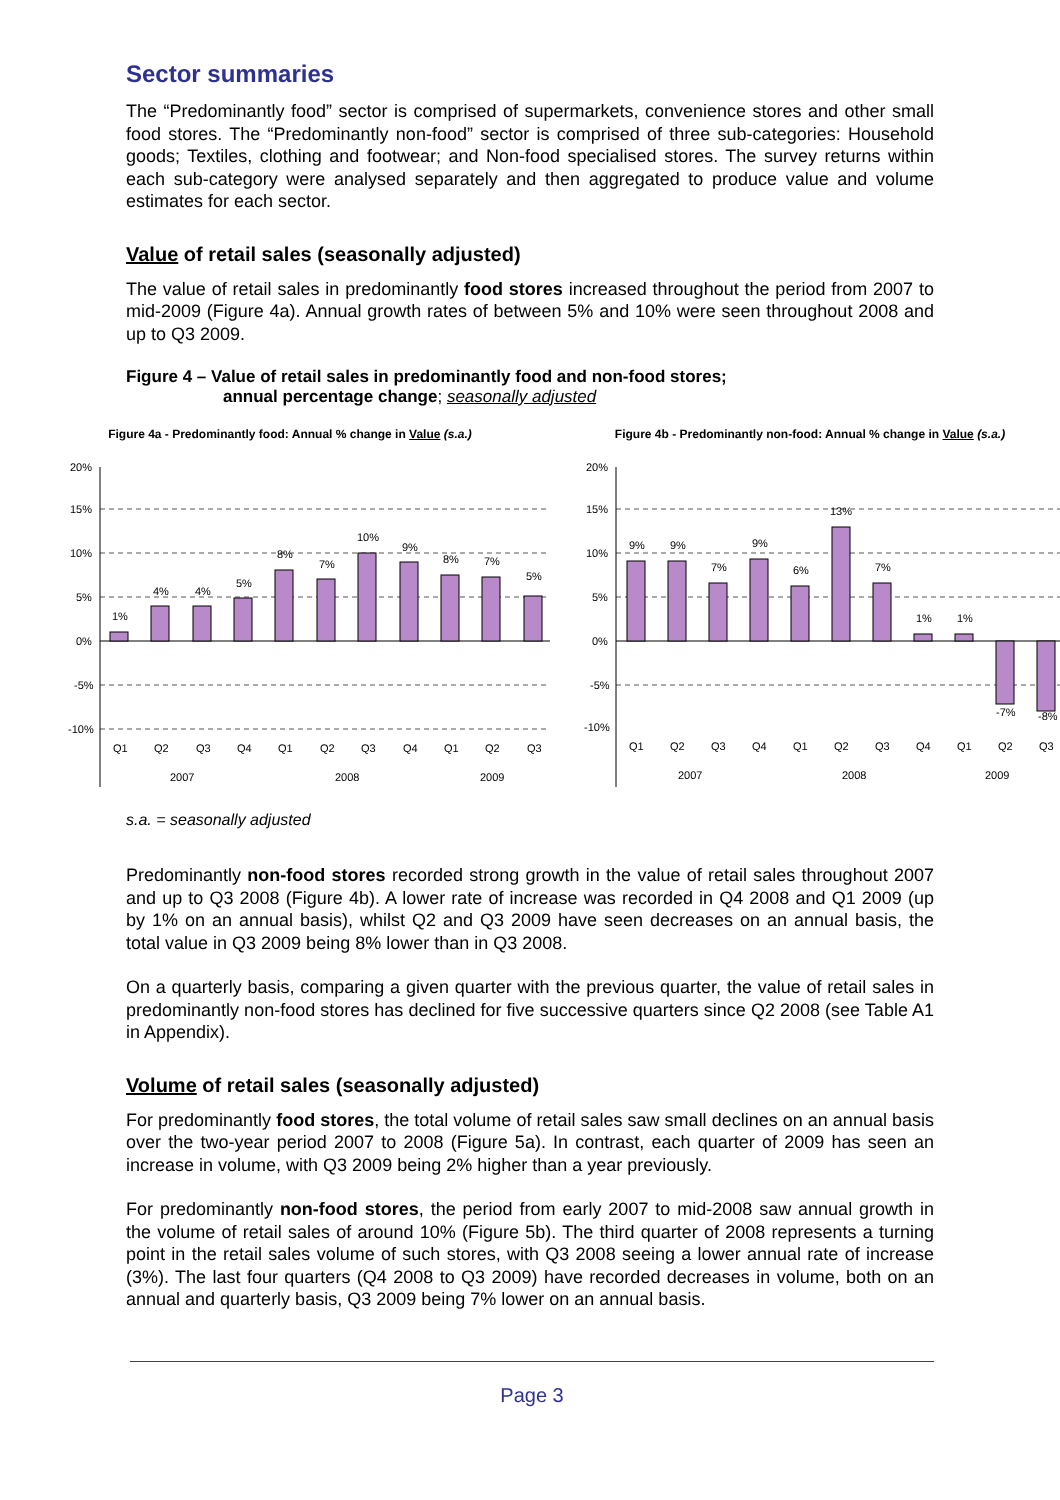Sector summaries
The “Predominantly food” sector is comprised of supermarkets, convenience stores and other small food stores. The “Predominantly non-food” sector is comprised of three sub-categories: Household goods; Textiles, clothing and footwear; and Non-food specialised stores. The survey returns within each sub-category were analysed separately and then aggregated to produce value and volume estimates for each sector.
Value of retail sales (seasonally adjusted)
The value of retail sales in predominantly food stores increased throughout the period from 2007 to mid-2009 (Figure 4a). Annual growth rates of between 5% and 10% were seen throughout 2008 and up to Q3 2009.
Figure 4 – Value of retail sales in predominantly food and non-food stores;
annual percentage change; seasonally adjusted
Figure 4a - Predominantly food: Annual % change in Value (s.a.)
20%
15%
10%
5%
0%
-5%
-10%
1%
4%
4%
5%
8%
7%
10%
9%
8%
7%
5%
Q1
Q2
Q3
Q4
Q1
Q2
Q3
Q4
Q1
Q2
Q3
2007
2008
2009
Figure 4b - Predominantly non-food: Annual % change in Value (s.a.)
20%
15%
10%
5%
0%
-5%
-10%
9%
9%
7%
9%
6%
13%
7%
1%
1%
-7%
-8%
Q1
Q2
Q3
Q4
Q1
Q2
Q3
Q4
Q1
Q2
Q3
2007
2008
2009
s.a. = seasonally adjusted
Predominantly non-food stores recorded strong growth in the value of retail sales throughout 2007 and up to Q3 2008 (Figure 4b). A lower rate of increase was recorded in Q4 2008 and Q1 2009 (up by 1% on an annual basis), whilst Q2 and Q3 2009 have seen decreases on an annual basis, the total value in Q3 2009 being 8% lower than in Q3 2008.
On a quarterly basis, comparing a given quarter with the previous quarter, the value of retail sales in predominantly non-food stores has declined for five successive quarters since Q2 2008 (see Table A1 in Appendix).
Volume of retail sales (seasonally adjusted)
For predominantly food stores, the total volume of retail sales saw small declines on an annual basis over the two-year period 2007 to 2008 (Figure 5a). In contrast, each quarter of 2009 has seen an increase in volume, with Q3 2009 being 2% higher than a year previously.
For predominantly non-food stores, the period from early 2007 to mid-2008 saw annual growth in the volume of retail sales of around 10% (Figure 5b). The third quarter of 2008 represents a turning point in the retail sales volume of such stores, with Q3 2008 seeing a lower annual rate of increase (3%). The last four quarters (Q4 2008 to Q3 2009) have recorded decreases in volume, both on an annual and quarterly basis, Q3 2009 being 7% lower on an annual basis.
Page 3